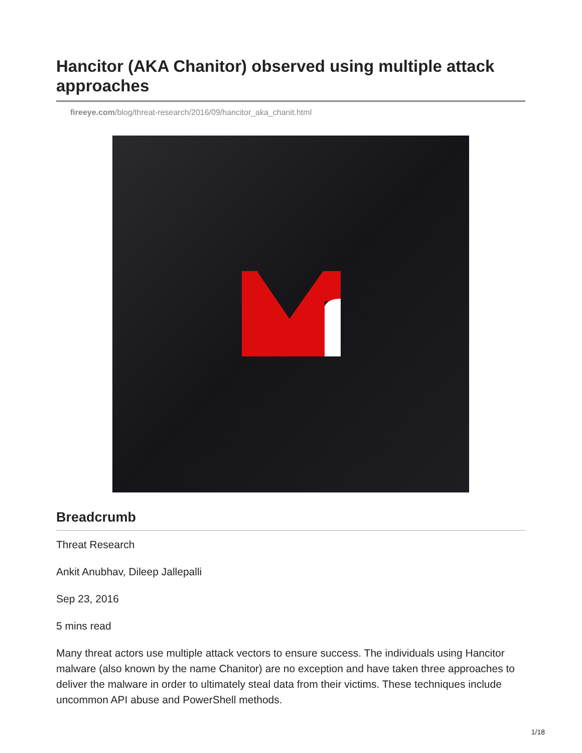Hancitor (AKA Chanitor) observed using multiple attack approaches
fireeye.com/blog/threat-research/2016/09/hancitor_aka_chanit.html
Breadcrumb
Threat Research
Ankit Anubhav, Dileep Jallepalli
Sep 23, 2016
5 mins read
Many threat actors use multiple attack vectors to ensure success. The individuals using Hancitor malware (also known by the name Chanitor) are no exception and have taken three approaches to deliver the malware in order to ultimately steal data from their victims. These techniques include uncommon API abuse and PowerShell methods.
1/18